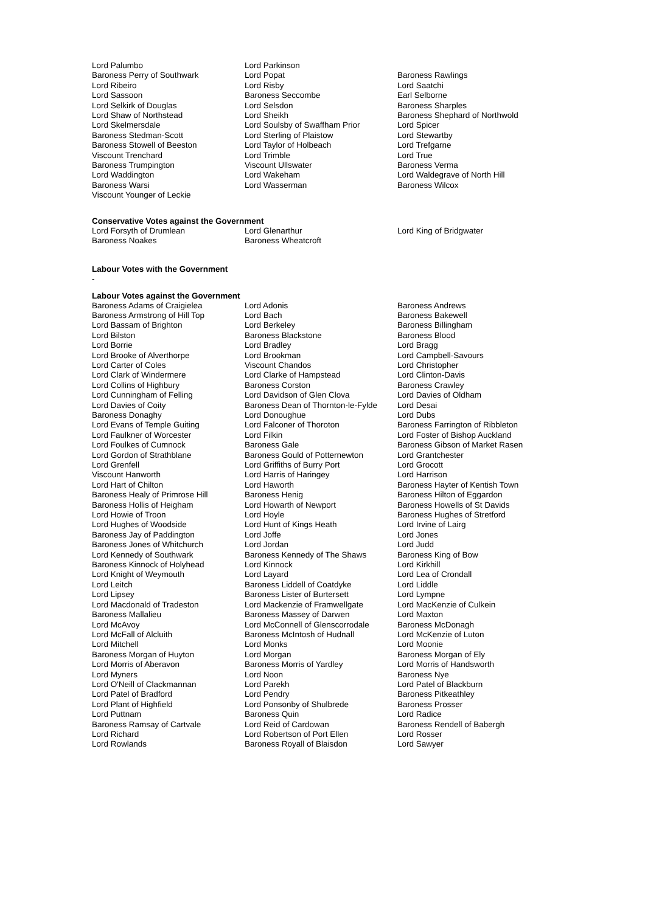| Lord Palumbo | Lord Parkinson | |
| Baroness Perry of Southwark | Lord Popat | Baroness Rawlings |
| Lord Ribeiro | Lord Risby | Lord Saatchi |
| Lord Sassoon | Baroness Seccombe | Earl Selborne |
| Lord Selkirk of Douglas | Lord Selsdon | Baroness Sharples |
| Lord Shaw of Northstead | Lord Sheikh | Baroness Shephard of Northwold |
| Lord Skelmersdale | Lord Soulsby of Swaffham Prior | Lord Spicer |
| Baroness Stedman-Scott | Lord Sterling of Plaistow | Lord Stewartby |
| Baroness Stowell of Beeston | Lord Taylor of Holbeach | Lord Trefgarne |
| Viscount Trenchard | Lord Trimble | Lord True |
| Baroness Trumpington | Viscount Ullswater | Baroness Verma |
| Lord Waddington | Lord Wakeham | Lord Waldegrave of North Hill |
| Baroness Warsi | Lord Wasserman | Baroness Wilcox |
| Viscount Younger of Leckie | | |
Conservative Votes against the Government
| Lord Forsyth of Drumlean | Lord Glenarthur | Lord King of Bridgwater |
| Baroness Noakes | Baroness Wheatcroft | |
Labour Votes with the Government
-
Labour Votes against the Government
| Baroness Adams of Craigielea | Lord Adonis | Baroness Andrews |
| Baroness Armstrong of Hill Top | Lord Bach | Baroness Bakewell |
| Lord Bassam of Brighton | Lord Berkeley | Baroness Billingham |
| Lord Bilston | Baroness Blackstone | Baroness Blood |
| Lord Borrie | Lord Bradley | Lord Bragg |
| Lord Brooke of Alverthorpe | Lord Brookman | Lord Campbell-Savours |
| Lord Carter of Coles | Viscount Chandos | Lord Christopher |
| Lord Clark of Windermere | Lord Clarke of Hampstead | Lord Clinton-Davis |
| Lord Collins of Highbury | Baroness Corston | Baroness Crawley |
| Lord Cunningham of Felling | Lord Davidson of Glen Clova | Lord Davies of Oldham |
| Lord Davies of Coity | Baroness Dean of Thornton-le-Fylde | Lord Desai |
| Baroness Donaghy | Lord Donoughue | Lord Dubs |
| Lord Evans of Temple Guiting | Lord Falconer of Thoroton | Baroness Farrington of Ribbleton |
| Lord Faulkner of Worcester | Lord Filkin | Lord Foster of Bishop Auckland |
| Lord Foulkes of Cumnock | Baroness Gale | Baroness Gibson of Market Rasen |
| Lord Gordon of Strathblane | Baroness Gould of Potternewton | Lord Grantchester |
| Lord Grenfell | Lord Griffiths of Burry Port | Lord Grocott |
| Viscount Hanworth | Lord Harris of Haringey | Lord Harrison |
| Lord Hart of Chilton | Lord Haworth | Baroness Hayter of Kentish Town |
| Baroness Healy of Primrose Hill | Baroness Henig | Baroness Hilton of Eggardon |
| Baroness Hollis of Heigham | Lord Howarth of Newport | Baroness Howells of St Davids |
| Lord Howie of Troon | Lord Hoyle | Baroness Hughes of Stretford |
| Lord Hughes of Woodside | Lord Hunt of Kings Heath | Lord Irvine of Lairg |
| Baroness Jay of Paddington | Lord Joffe | Lord Jones |
| Baroness Jones of Whitchurch | Lord Jordan | Lord Judd |
| Lord Kennedy of Southwark | Baroness Kennedy of The Shaws | Baroness King of Bow |
| Baroness Kinnock of Holyhead | Lord Kinnock | Lord Kirkhill |
| Lord Knight of Weymouth | Lord Layard | Lord Lea of Crondall |
| Lord Leitch | Baroness Liddell of Coatdyke | Lord Liddle |
| Lord Lipsey | Baroness Lister of Burtersett | Lord Lympne |
| Lord Macdonald of Tradeston | Lord Mackenzie of Framwellgate | Lord MacKenzie of Culkein |
| Baroness Mallalieu | Baroness Massey of Darwen | Lord Maxton |
| Lord McAvoy | Lord McConnell of Glenscorrodale | Baroness McDonagh |
| Lord McFall of Alcluith | Baroness McIntosh of Hudnall | Lord McKenzie of Luton |
| Lord Mitchell | Lord Monks | Lord Moonie |
| Baroness Morgan of Huyton | Lord Morgan | Baroness Morgan of Ely |
| Lord Morris of Aberavon | Baroness Morris of Yardley | Lord Morris of Handsworth |
| Lord Myners | Lord Noon | Baroness Nye |
| Lord O'Neill of Clackmannan | Lord Parekh | Lord Patel of Blackburn |
| Lord Patel of Bradford | Lord Pendry | Baroness Pitkeathley |
| Lord Plant of Highfield | Lord Ponsonby of Shulbrede | Baroness Prosser |
| Lord Puttnam | Baroness Quin | Lord Radice |
| Baroness Ramsay of Cartvale | Lord Reid of Cardowan | Baroness Rendell of Babergh |
| Lord Richard | Lord Robertson of Port Ellen | Lord Rosser |
| Lord Rowlands | Baroness Royall of Blaisdon | Lord Sawyer |